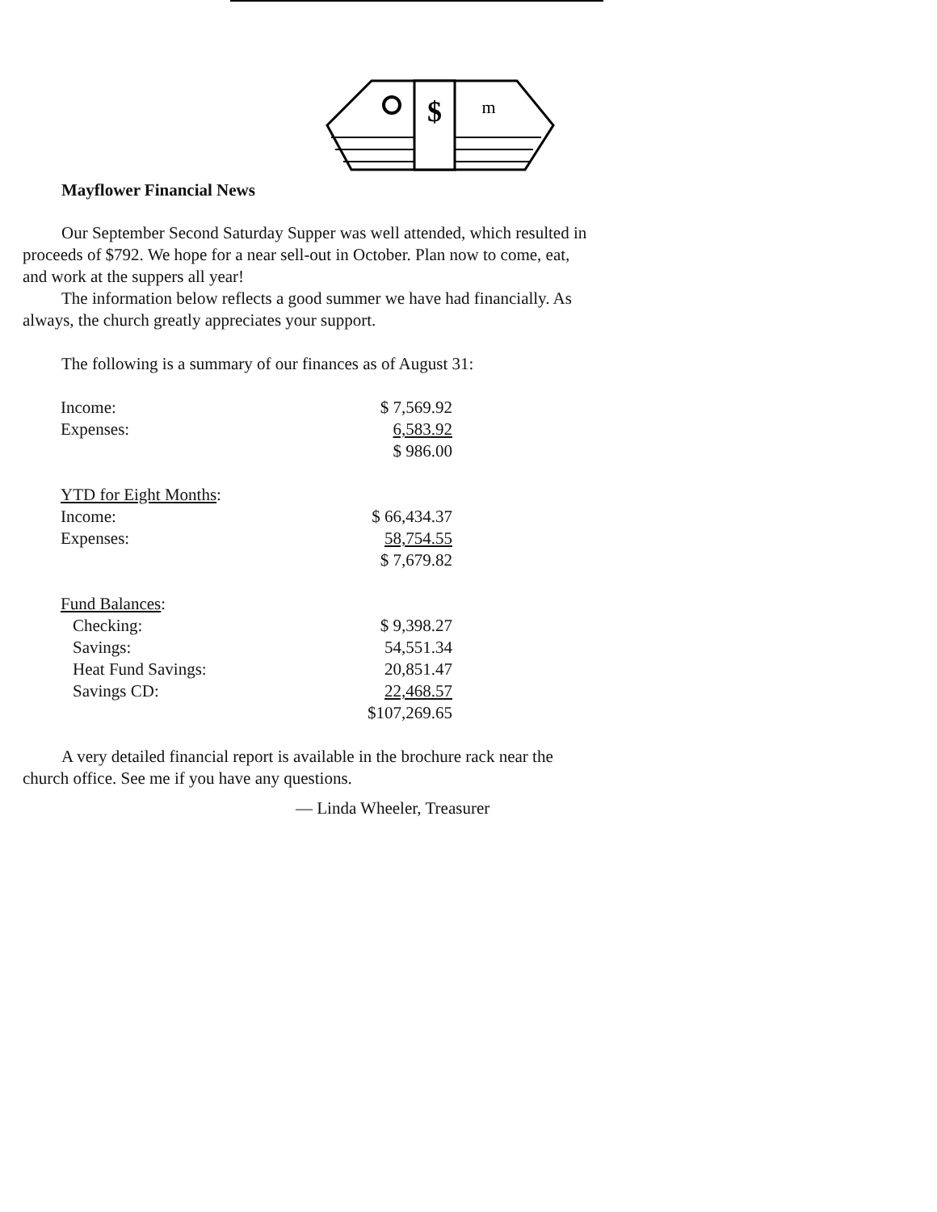$
m
Mayflower Financial News
Our September Second Saturday Supper was well attended, which resulted in proceeds of $792. We hope for a near sell-out in October. Plan now to come, eat, and work at the suppers all year!
The information below reflects a good summer we have had financially. As always, the church greatly appreciates your support.
The following is a summary of our finances as of August 31:
| Income: | $ 7,569.92 |
| Expenses: | 6,583.92 |
| | $ 986.00 |
| YTD for Eight Months : | |
| Income: | $ 66,434.37 |
| Expenses: | 58,754.55 |
| | $ 7,679.82 |
| Fund Balances : | |
| Checking: | $ 9,398.27 |
| Savings: | 54,551.34 |
| Heat Fund Savings: | 20,851.47 |
| Savings CD: | 22,468.57 |
| | $107,269.65 |
A very detailed financial report is available in the brochure rack near the church office. See me if you have any questions.
— Linda Wheeler, Treasurer